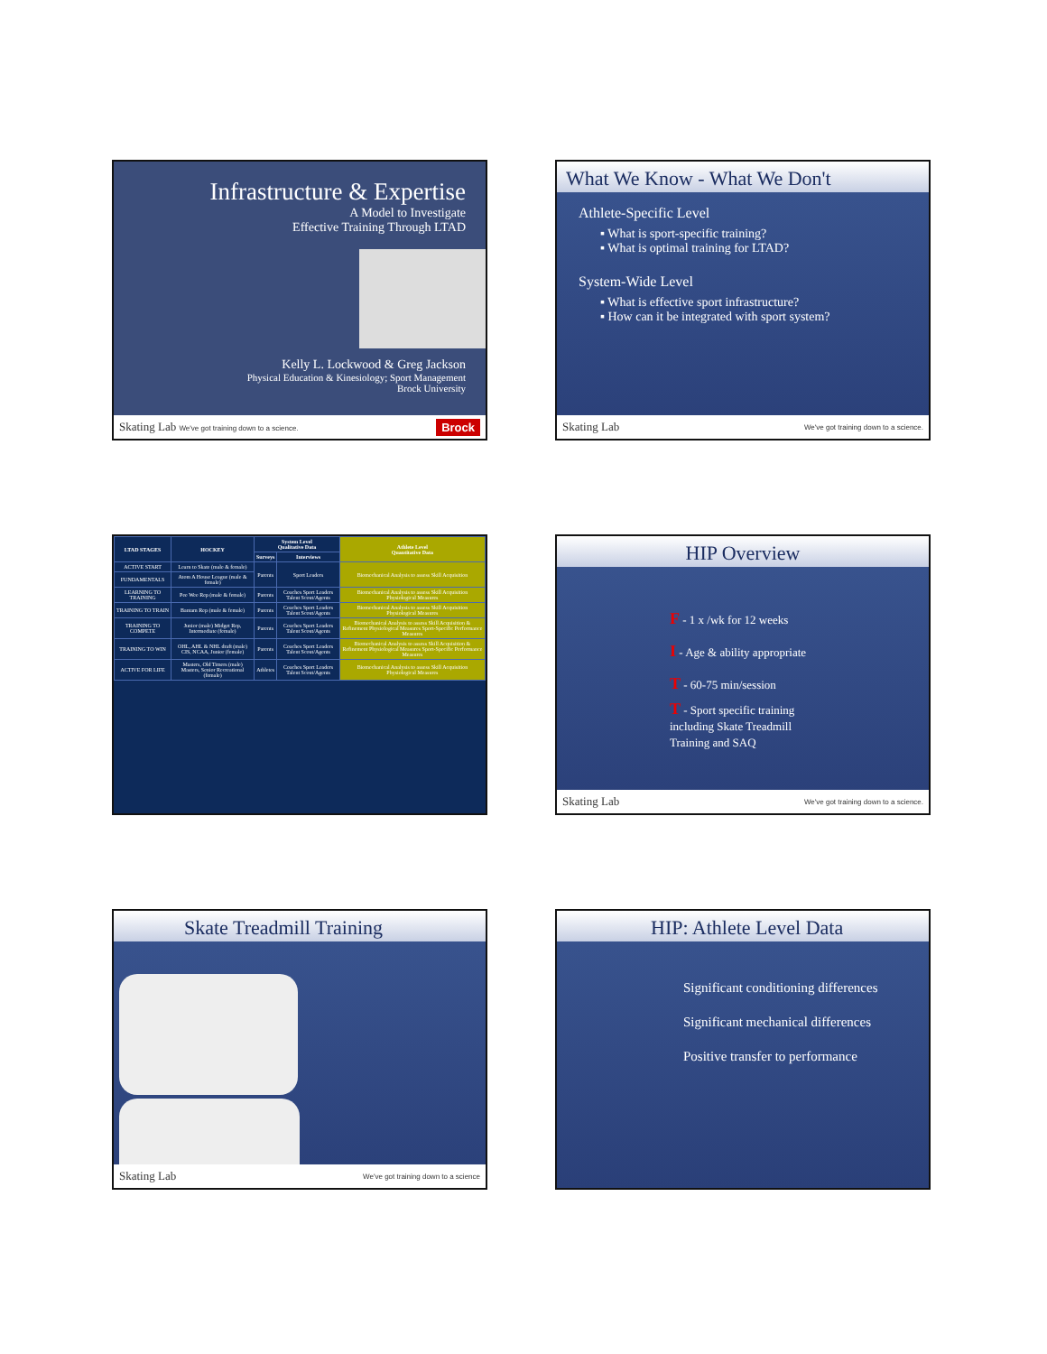Infrastructure & Expertise
A Model to Investigate
Effective Training Through LTAD
Kelly L. Lockwood & Greg Jackson
Physical Education & Kinesiology; Sport Management
Brock University
Skating Lab We've got training down to a science. Brock
What We Know - What We Don't
Athlete-Specific Level
▪ What is sport-specific training?
▪ What is optimal training for LTAD?
System-Wide Level
▪ What is effective sport infrastructure?
▪ How can it be integrated with sport system?
Skating Lab We've got training down to a science.
| LTAD STAGES | HOCKEY | System Level Qualitative Data | | Athlete Level Quantitative Data |
| --- | --- | --- | --- | --- |
| | | Surveys | Interviews | |
| ACTIVE START | Learn to Skate (male & female) | Parents | Sport Leaders | Biomechanical Analysis to assess Skill Acquisition |
| FUNDAMENTALS | Atom A House League (male & female) | | | |
| LEARNING TO TRAINING | Pee Wee Rep (male & female) | Parents | Coaches Sport Leaders Talent Scout/Agents | Biomechanical Analysis to assess Skill Acquisition Physiological Measures |
| TRAINING TO TRAIN | Bantam Rep (male & female) | Parents | Coaches Sport Leaders Talent Scout/Agents | Biomechanical Analysis to assess Skill Acquisition Physiological Measures |
| TRAINING TO COMPETE | Junior (male) Midget Rep, Intermediate (female) | Parents | Coaches Sport Leaders Talent Scout/Agents | Biomechanical Analysis to assess Skill Acquisition & Refinement Physiological Measures Sport-Specific Performance Measures |
| TRAINING TO WIN | OHL, AHL & NHL draft (male) CIS, NCAA, Junior (female) | Parents | Coaches Sport Leaders Talent Scout/Agents | Biomechanical Analysis to assess Skill Acquisition & Refinement Physiological Measures Sport-Specific Performance Measures |
| ACTIVE FOR LIFE | Masters, Old Timers (male) Masters, Senior Recreational (female) | Athletes | Coaches Sport Leaders Talent Scout/Agents | Biomechanical Analysis to assess Skill Acquisition Physiological Measures |
HIP Overview
F - 1 x /wk for 12 weeks
I - Age & ability appropriate
T - 60-75 min/session
T - Sport specific training
including Skate Treadmill
Training and SAQ
Skating Lab We've got training down to a science.
Skate Treadmill Training
Skating Lab We've got training down to a science
HIP: Athlete Level Data
Significant conditioning differences
Significant mechanical differences
Positive transfer to performance